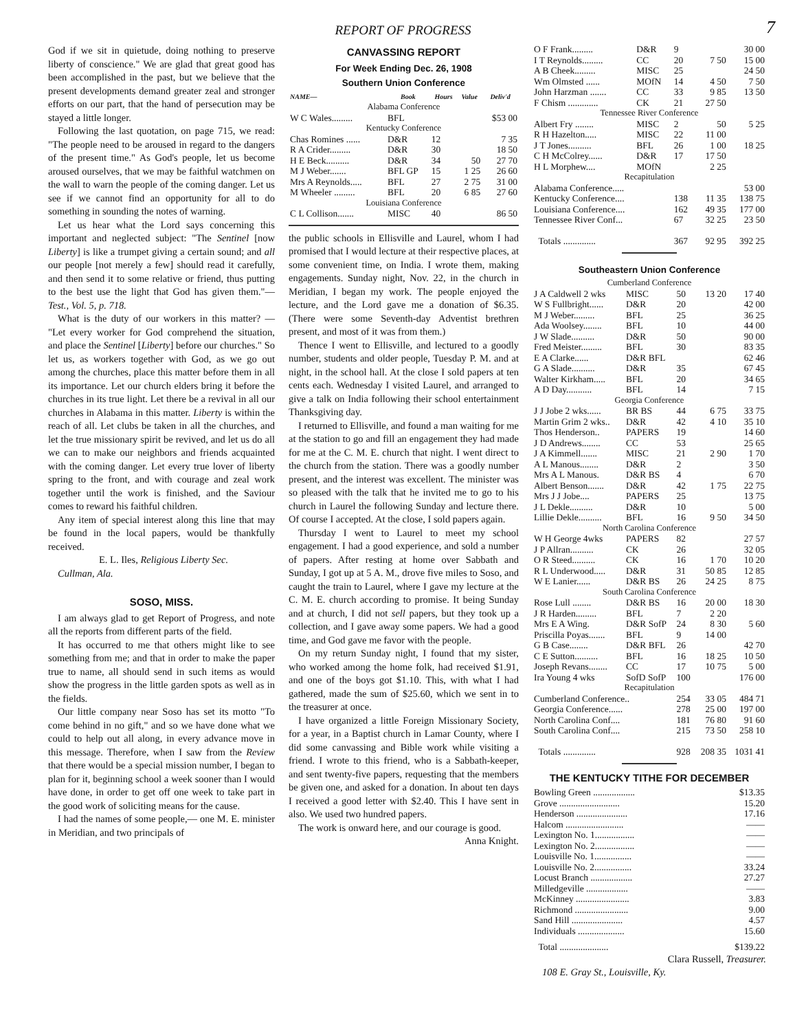REPORT OF PROGRESS 7
God if we sit in quietude, doing nothing to preserve liberty of conscience." We are glad that great good has been accomplished in the past, but we believe that the present developments demand greater zeal and stronger efforts on our part, that the hand of persecution may be stayed a little longer.
Following the last quotation, on page 715, we read: "The people need to be aroused in regard to the dangers of the present time." As God's people, let us become aroused ourselves, that we may be faithful watchmen on the wall to warn the people of the coming danger. Let us see if we cannot find an opportunity for all to do something in sounding the notes of warning.
Let us hear what the Lord says concerning this important and neglected subject: "The Sentinel [now Liberty] is like a trumpet giving a certain sound; and all our people [not merely a few] should read it carefully, and then send it to some relative or friend, thus putting to the best use the light that God has given them."— Test., Vol. 5, p. 718.
What is the duty of our workers in this matter? — "Let every worker for God comprehend the situation, and place the Sentinel [Liberty] before our churches." So let us, as workers together with God, as we go out among the churches, place this matter before them in all its importance. Let our church elders bring it before the churches in its true light. Let there be a revival in all our churches in Alabama in this matter. Liberty is within the reach of all. Let clubs be taken in all the churches, and let the true missionary spirit be revived, and let us do all we can to make our neighbors and friends acquainted with the coming danger. Let every true lover of liberty spring to the front, and with courage and zeal work together until the work is finished, and the Saviour comes to reward his faithful children.
Any item of special interest along this line that may be found in the local papers, would be thankfully received.
E. L. Iles, Religious Liberty Sec.
Cullman, Ala.
SOSO, MISS.
I am always glad to get Report of Progress, and note all the reports from different parts of the field.
It has occurred to me that others might like to see something from me; and that in order to make the paper true to name, all should send in such items as would show the progress in the little garden spots as well as in the fields.
Our little company near Soso has set its motto "To come behind in no gift," and so we have done what we could to help out all along, in every advance move in this message. Therefore, when I saw from the Review that there would be a special mission number, I began to plan for it, beginning school a week sooner than I would have done, in order to get off one week to take part in the good work of soliciting means for the cause.
I had the names of some people,— one M. E. minister in Meridian, and two principals of
CANVASSING REPORT
For Week Ending Dec. 26, 1908
Southern Union Conference
| NAME— | Book | Hours | Value | Deliv'd |
| --- | --- | --- | --- | --- |
| Alabama Conference | | | | |
| W C Wales......... | BFL | | | $53 00 |
| Kentucky Conference | | | | |
| Chas Romines ...... | D&R | 12 | | 7 35 |
| R A Crider......... | D&R | 30 | | 18 50 |
| H E Beck.......... | D&R | 34 | 50 | 27 70 |
| M J Weber....... | BFL GP | 15 | 1 25 | 26 60 |
| Mrs A Reynolds..... | BFL | 27 | 2 75 | 31 00 |
| M Wheeler ......... | BFL | 20 | 6 85 | 27 60 |
| Louisiana Conference | | | | |
| C L Collison....... | MISC | 40 | | 86 50 |
the public schools in Ellisville and Laurel, whom I had promised that I would lecture at their respective places, at some convenient time, on India. I wrote them, making engagements. Sunday night, Nov. 22, in the church in Meridian, I began my work. The people enjoyed the lecture, and the Lord gave me a donation of $6.35. (There were some Seventh-day Adventist brethren present, and most of it was from them.)
Thence I went to Ellisville, and lectured to a goodly number, students and older people, Tuesday P. M. and at night, in the school hall. At the close I sold papers at ten cents each. Wednesday I visited Laurel, and arranged to give a talk on India following their school entertainment Thanksgiving day.
I returned to Ellisville, and found a man waiting for me at the station to go and fill an engagement they had made for me at the C. M. E. church that night. I went direct to the church from the station. There was a goodly number present, and the interest was excellent. The minister was so pleased with the talk that he invited me to go to his church in Laurel the following Sunday and lecture there. Of course I accepted. At the close, I sold papers again.
Thursday I went to Laurel to meet my school engagement. I had a good experience, and sold a number of papers. After resting at home over Sabbath and Sunday, I got up at 5 A. M., drove five miles to Soso, and caught the train to Laurel, where I gave my lecture at the C. M. E. church according to promise. It being Sunday and at church, I did not sell papers, but they took up a collection, and I gave away some papers. We had a good time, and God gave me favor with the people.
On my return Sunday night, I found that my sister, who worked among the home folk, had received $1.91, and one of the boys got $1.10. This, with what I had gathered, made the sum of $25.60, which we sent in to the treasurer at once.
I have organized a little Foreign Missionary Society, for a year, in a Baptist church in Lamar County, where I did some canvassing and Bible work while visiting a friend. I wrote to this friend, who is a Sabbath-keeper, and sent twenty-five papers, requesting that the members be given one, and asked for a donation. In about ten days I received a good letter with $2.40. This I have sent in also. We used two hundred papers.
The work is onward here, and our courage is good. Anna Knight.
| O F Frank......... | D&R | 9 | | 30 00 |
| I T Reynolds......... | CC | 20 | 7 50 | 15 00 |
| A B Cheek......... | MISC | 25 | | 24 50 |
| Wm Olmsted ...... | MOfN | 14 | 4 50 | 7 50 |
| John Harzman ....... | CC | 33 | 9 85 | 13 50 |
| F Chism ............. | CK | 21 | 27 50 | |
| Tennessee River Conference | | | | |
| Albert Fry ........ | MISC | 2 | 50 | 5 25 |
| R H Hazelton..... | MISC | 22 | 11 00 | |
| J T Jones.......... | BFL | 26 | 1 00 | 18 25 |
| C H McColrey...... | D&R | 17 | 17 50 | |
| H L Morphew.... | MOfN | | 2 25 | |
| Recapitulation | | | | |
| Alabama Conference..... | | | | 53 00 |
| Kentucky Conference.... | | 138 | 11 35 | 138 75 |
| Louisiana Conference.... | | 162 | 49 35 | 177 00 |
| Tennessee River Conf... | | 67 | 32 25 | 23 50 |
| Totals .............. | | 367 | 92 95 | 392 25 |
Southeastern Union Conference
| Cumberland Conference | | | | |
| J A Caldwell 2 wks | MISC | 50 | 13 20 | 17 40 |
| W S Fullbright...... | D&R | 20 | | 42 00 |
| M J Weber......... | BFL | 25 | | 36 25 |
| Ada Woolsey........ | BFL | 10 | | 44 00 |
| J W Slade.......... | D&R | 50 | | 90 00 |
| Fred Meister......... | BFL | 30 | | 83 35 |
| E A Clarke...... | D&R BFL | | | 62 46 |
| G A Slade.......... | D&R | 35 | | 67 45 |
| Walter Kirkham..... | BFL | 20 | | 34 65 |
| A D Day........... | BFL | 14 | | 7 15 |
| Georgia Conference | | | | |
| J J Jobe 2 wks...... | BR BS | 44 | 6 75 | 33 75 |
| Martin Grim 2 wks.. | D&R | 42 | 4 10 | 35 10 |
| Thos Henderson.. | PAPERS | 19 | | 14 60 |
| J D Andrews........ | CC | 53 | | 25 65 |
| J A Kimmell....... | MISC | 21 | 2 90 | 1 70 |
| A L Manous........ | D&R | 2 | | 3 50 |
| Mrs A L Manous. | D&R BS | 4 | | 6 70 |
| Albert Benson....... | D&R | 42 | 1 75 | 22 75 |
| Mrs J J Jobe.... | PAPERS | 25 | | 13 75 |
| J L Dekle.......... | D&R | 10 | | 5 00 |
| Lillie Dekle.......... | BFL | 16 | 9 50 | 34 50 |
| North Carolina Conference | | | | |
| W H George 4wks | PAPERS | 82 | | 27 57 |
| J P Allran.......... | CK | 26 | | 32 05 |
| O R Steed.......... | CK | 16 | 1 70 | 10 20 |
| R L Underwood..... | D&R | 31 | 50 85 | 12 85 |
| W E Lanier...... | D&R BS | 26 | 24 25 | 8 75 |
| South Carolina Conference | | | | |
| Rose Lull ........ | D&R BS | 16 | 20 00 | 18 30 |
| J R Harden......... | BFL | 7 | 2 20 | |
| Mrs E A Wing. | D&R SofP | 24 | 8 30 | 5 60 |
| Priscilla Poyas....... | BFL | 9 | 14 00 | |
| G B Case........ | D&R BFL | 26 | | 42 70 |
| C E Sutton.......... | BFL | 16 | 18 25 | 10 50 |
| Joseph Revans........ | CC | 17 | 10 75 | 5 00 |
| Ira Young 4 wks | SofD SofP | 100 | | 176 00 |
| Recapitulation | | | | |
| Cumberland Conference.. | | 254 | 33 05 | 484 71 |
| Georgia Conference...... | | 278 | 25 00 | 197 00 |
| North Carolina Conf.... | | 181 | 76 80 | 91 60 |
| South Carolina Conf.... | | 215 | 73 50 | 258 10 |
| Totals .............. | | 928 | 208 35 | 1031 41 |
THE KENTUCKY TITHE FOR DECEMBER
| Bowling Green .................. | $13.35 |
| Grove .......................... | 15.20 |
| Henderson ...................... | 17.16 |
| Halcom ......................... | —— |
| Lexington No. 1................. | —— |
| Lexington No. 2................. | —— |
| Louisville No. 1................ | —— |
| Louisville No. 2................ | 33.24 |
| Locust Branch .................. | 27.27 |
| Milledgeville .................. | —— |
| McKinney ....................... | 3.83 |
| Richmond ....................... | 9.00 |
| Sand Hill ...................... | 4.57 |
| Individuals .................... | 15.60 |
| Total ..................... | $139.22 |
Clara Russell, Treasurer.
108 E. Gray St., Louisville, Ky.